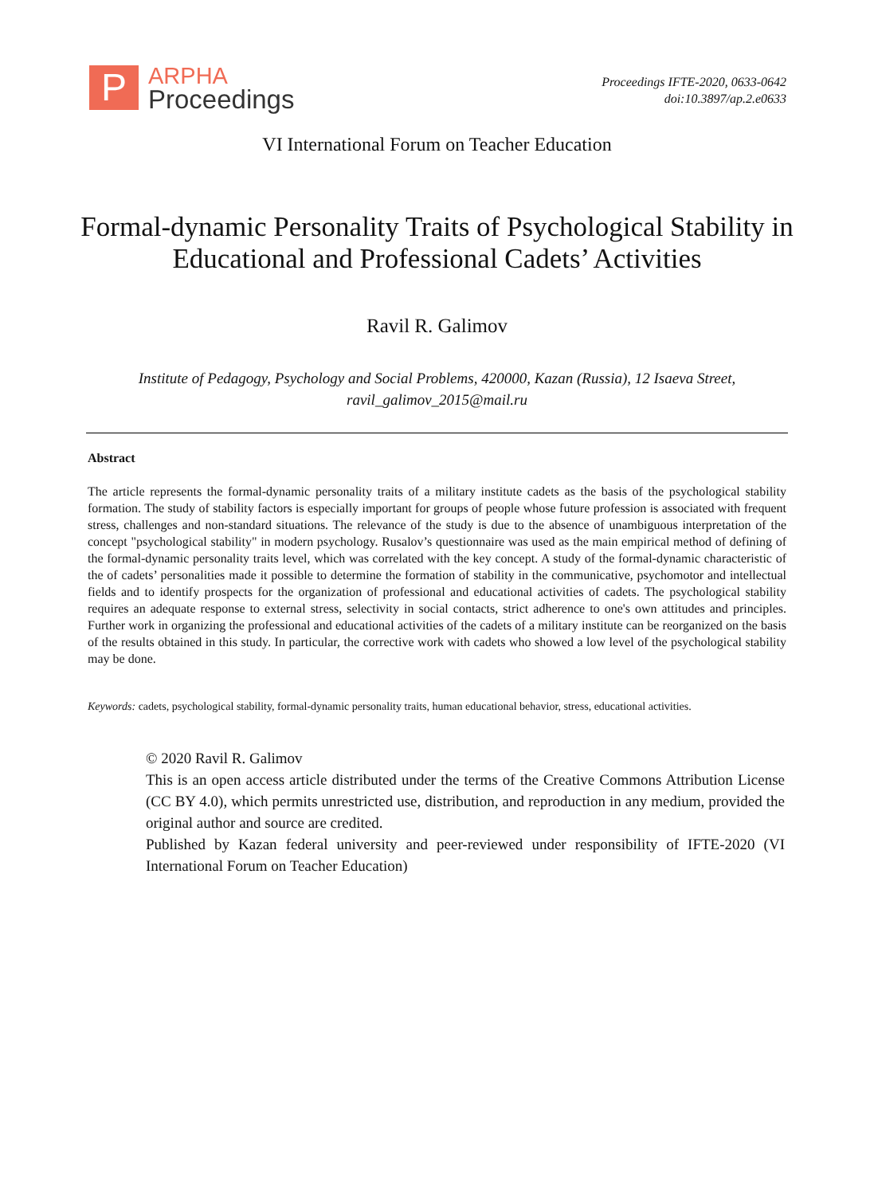P
ARPHA
Proceedings
Proceedings IFTE-2020, 0633-0642
doi:10.3897/ap.2.e0633
VI International Forum on Teacher Education
Formal-dynamic Personality Traits of Psychological Stability in Educational and Professional Cadets’ Activities
Ravil R. Galimov
Institute of Pedagogy, Psychology and Social Problems, 420000, Kazan (Russia), 12 Isaeva Street,
ravil_galimov_2015@mail.ru
Abstract
The article represents the formal-dynamic personality traits of a military institute cadets as the basis of the psychological stability formation. The study of stability factors is especially important for groups of people whose future profession is associated with frequent stress, challenges and non-standard situations. The relevance of the study is due to the absence of unambiguous interpretation of the concept "psychological stability" in modern psychology. Rusalov’s questionnaire was used as the main empirical method of defining of the formal-dynamic personality traits level, which was correlated with the key concept. A study of the formal-dynamic characteristic of the of cadets’ personalities made it possible to determine the formation of stability in the communicative, psychomotor and intellectual fields and to identify prospects for the organization of professional and educational activities of cadets. The psychological stability requires an adequate response to external stress, selectivity in social contacts, strict adherence to one's own attitudes and principles. Further work in organizing the professional and educational activities of the cadets of a military institute can be reorganized on the basis of the results obtained in this study. In particular, the corrective work with cadets who showed a low level of the psychological stability may be done.
Keywords: cadets, psychological stability, formal-dynamic personality traits, human educational behavior, stress, educational activities.
© 2020 Ravil R. Galimov
This is an open access article distributed under the terms of the Creative Commons Attribution License (CC BY 4.0), which permits unrestricted use, distribution, and reproduction in any medium, provided the original author and source are credited.
Published by Kazan federal university and peer-reviewed under responsibility of IFTE-2020 (VI International Forum on Teacher Education)